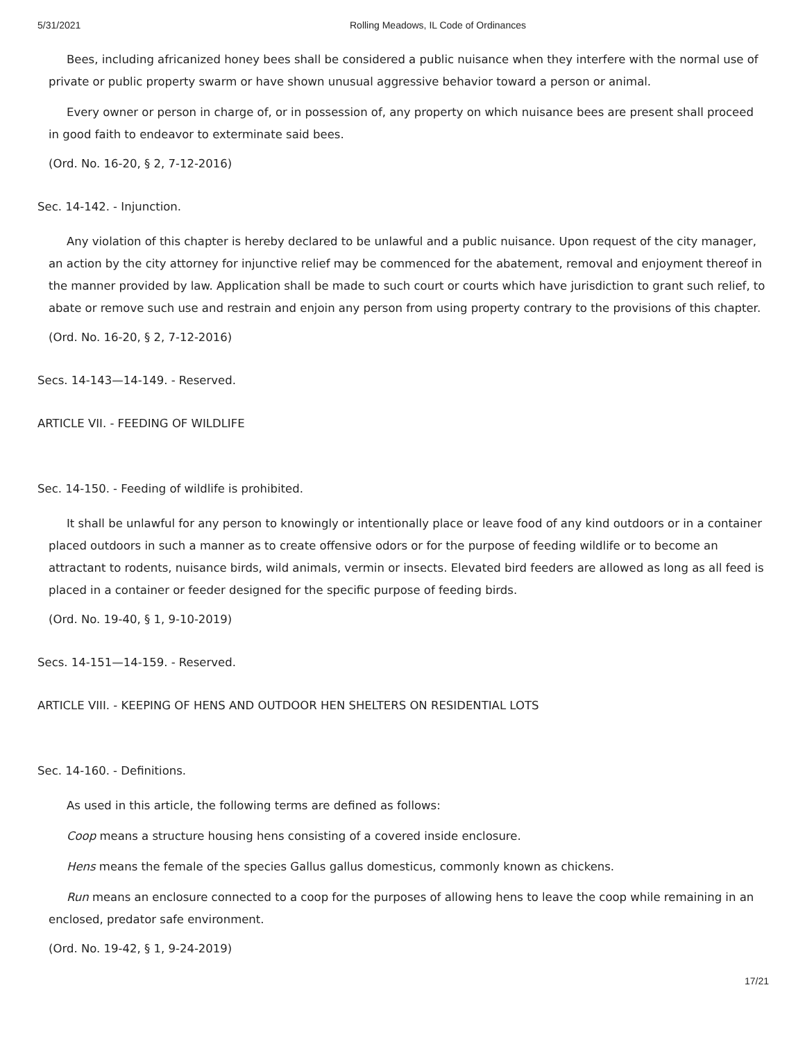5/31/2021 Rolling Meadows, IL Code of Ordinances
Bees, including africanized honey bees shall be considered a public nuisance when they interfere with the normal use of private or public property swarm or have shown unusual aggressive behavior toward a person or animal.
Every owner or person in charge of, or in possession of, any property on which nuisance bees are present shall proceed in good faith to endeavor to exterminate said bees.
(Ord. No. 16-20, § 2, 7-12-2016)
Sec. 14-142. - Injunction.
Any violation of this chapter is hereby declared to be unlawful and a public nuisance. Upon request of the city manager, an action by the city attorney for injunctive relief may be commenced for the abatement, removal and enjoyment thereof in the manner provided by law. Application shall be made to such court or courts which have jurisdiction to grant such relief, to abate or remove such use and restrain and enjoin any person from using property contrary to the provisions of this chapter.
(Ord. No. 16-20, § 2, 7-12-2016)
Secs. 14-143—14-149. - Reserved.
ARTICLE VII. - FEEDING OF WILDLIFE
Sec. 14-150. - Feeding of wildlife is prohibited.
It shall be unlawful for any person to knowingly or intentionally place or leave food of any kind outdoors or in a container placed outdoors in such a manner as to create offensive odors or for the purpose of feeding wildlife or to become an attractant to rodents, nuisance birds, wild animals, vermin or insects. Elevated bird feeders are allowed as long as all feed is placed in a container or feeder designed for the specific purpose of feeding birds.
(Ord. No. 19-40, § 1, 9-10-2019)
Secs. 14-151—14-159. - Reserved.
ARTICLE VIII. - KEEPING OF HENS AND OUTDOOR HEN SHELTERS ON RESIDENTIAL LOTS
Sec. 14-160. - Definitions.
As used in this article, the following terms are defined as follows:
Coop means a structure housing hens consisting of a covered inside enclosure.
Hens means the female of the species Gallus gallus domesticus, commonly known as chickens.
Run means an enclosure connected to a coop for the purposes of allowing hens to leave the coop while remaining in an enclosed, predator safe environment.
(Ord. No. 19-42, § 1, 9-24-2019)
17/21